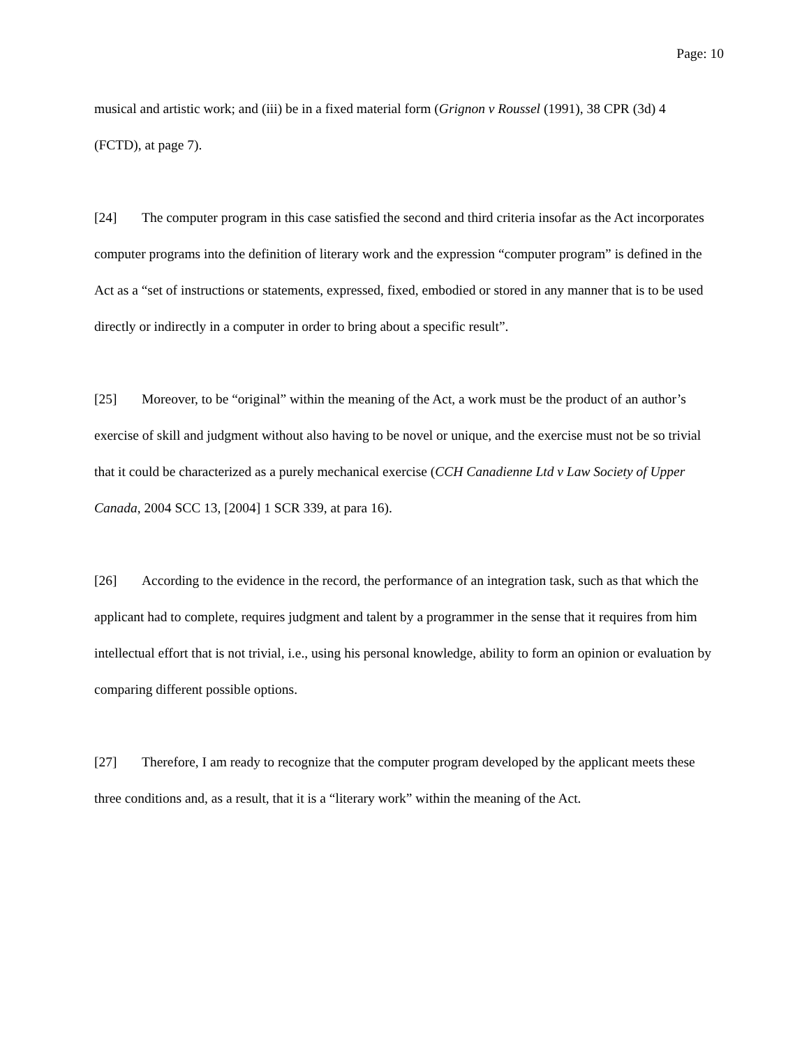Page: 10
musical and artistic work; and (iii) be in a fixed material form (Grignon v Roussel (1991), 38 CPR (3d) 4 (FCTD), at page 7).
[24] The computer program in this case satisfied the second and third criteria insofar as the Act incorporates computer programs into the definition of literary work and the expression “computer program” is defined in the Act as a “set of instructions or statements, expressed, fixed, embodied or stored in any manner that is to be used directly or indirectly in a computer in order to bring about a specific result”.
[25] Moreover, to be “original” within the meaning of the Act, a work must be the product of an author’s exercise of skill and judgment without also having to be novel or unique, and the exercise must not be so trivial that it could be characterized as a purely mechanical exercise (CCH Canadienne Ltd v Law Society of Upper Canada, 2004 SCC 13, [2004] 1 SCR 339, at para 16).
[26] According to the evidence in the record, the performance of an integration task, such as that which the applicant had to complete, requires judgment and talent by a programmer in the sense that it requires from him intellectual effort that is not trivial, i.e., using his personal knowledge, ability to form an opinion or evaluation by comparing different possible options.
[27] Therefore, I am ready to recognize that the computer program developed by the applicant meets these three conditions and, as a result, that it is a “literary work” within the meaning of the Act.